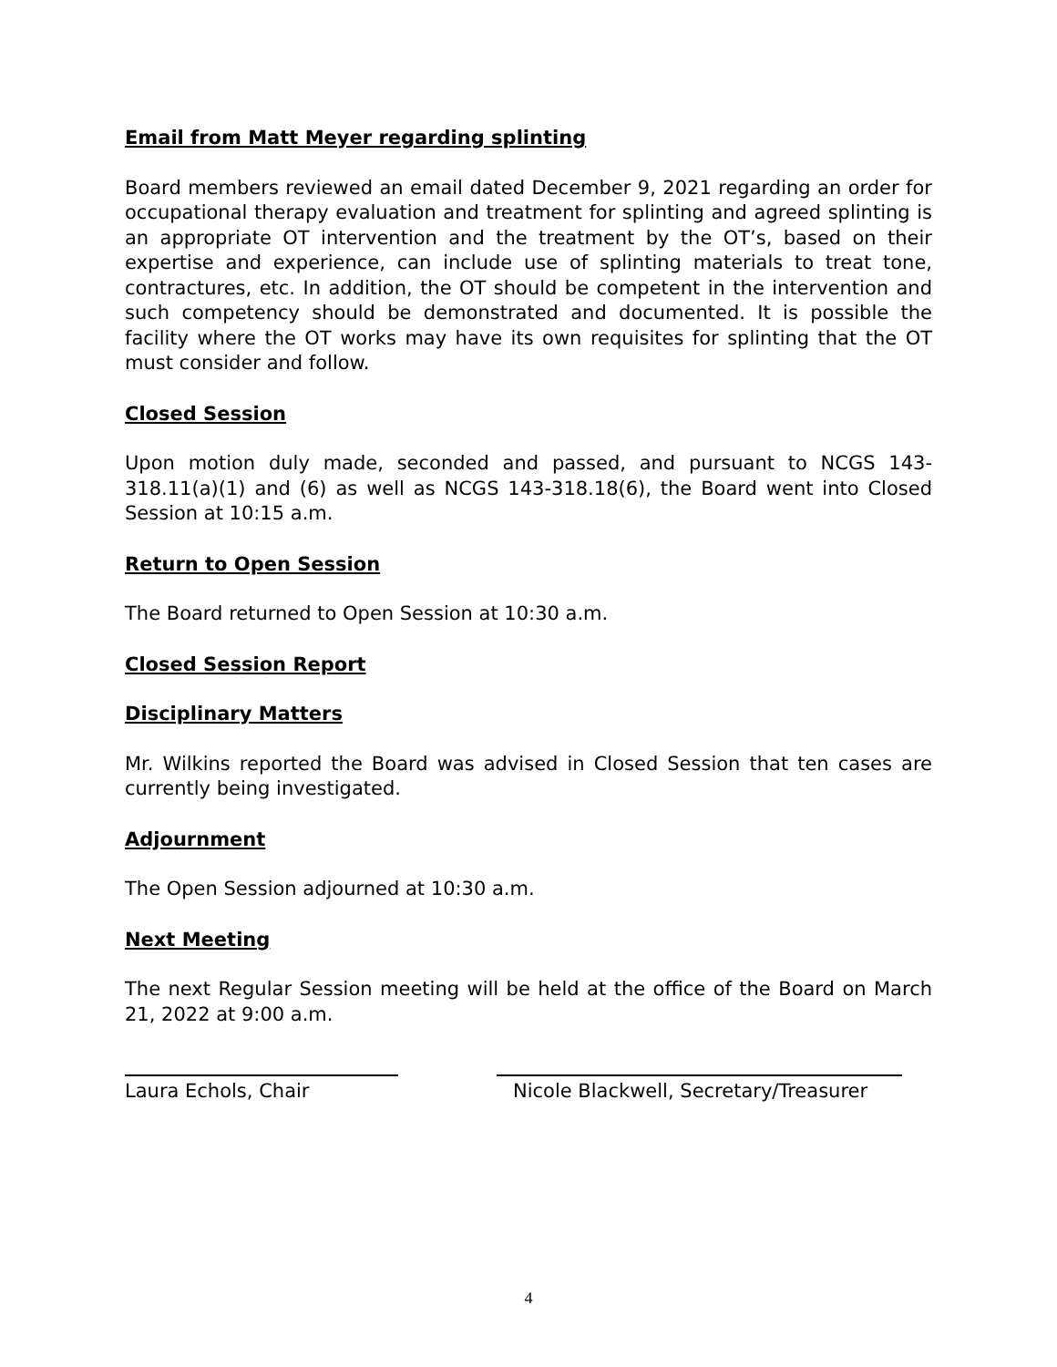Email from Matt Meyer regarding splinting
Board members reviewed an email dated December 9, 2021 regarding an order for occupational therapy evaluation and treatment for splinting and agreed splinting is an appropriate OT intervention and the treatment by the OT’s, based on their expertise and experience, can include use of splinting materials to treat tone, contractures, etc. In addition, the OT should be competent in the intervention and such competency should be demonstrated and documented. It is possible the facility where the OT works may have its own requisites for splinting that the OT must consider and follow.
Closed Session
Upon motion duly made, seconded and passed, and pursuant to NCGS 143-318.11(a)(1) and (6) as well as NCGS 143-318.18(6), the Board went into Closed Session at 10:15 a.m.
Return to Open Session
The Board returned to Open Session at 10:30 a.m.
Closed Session Report
Disciplinary Matters
Mr. Wilkins reported the Board was advised in Closed Session that ten cases are currently being investigated.
Adjournment
The Open Session adjourned at 10:30 a.m.
Next Meeting
The next Regular Session meeting will be held at the office of the Board on March 21, 2022 at 9:00 a.m.
Laura Echols, Chair Nicole Blackwell, Secretary/Treasurer
4